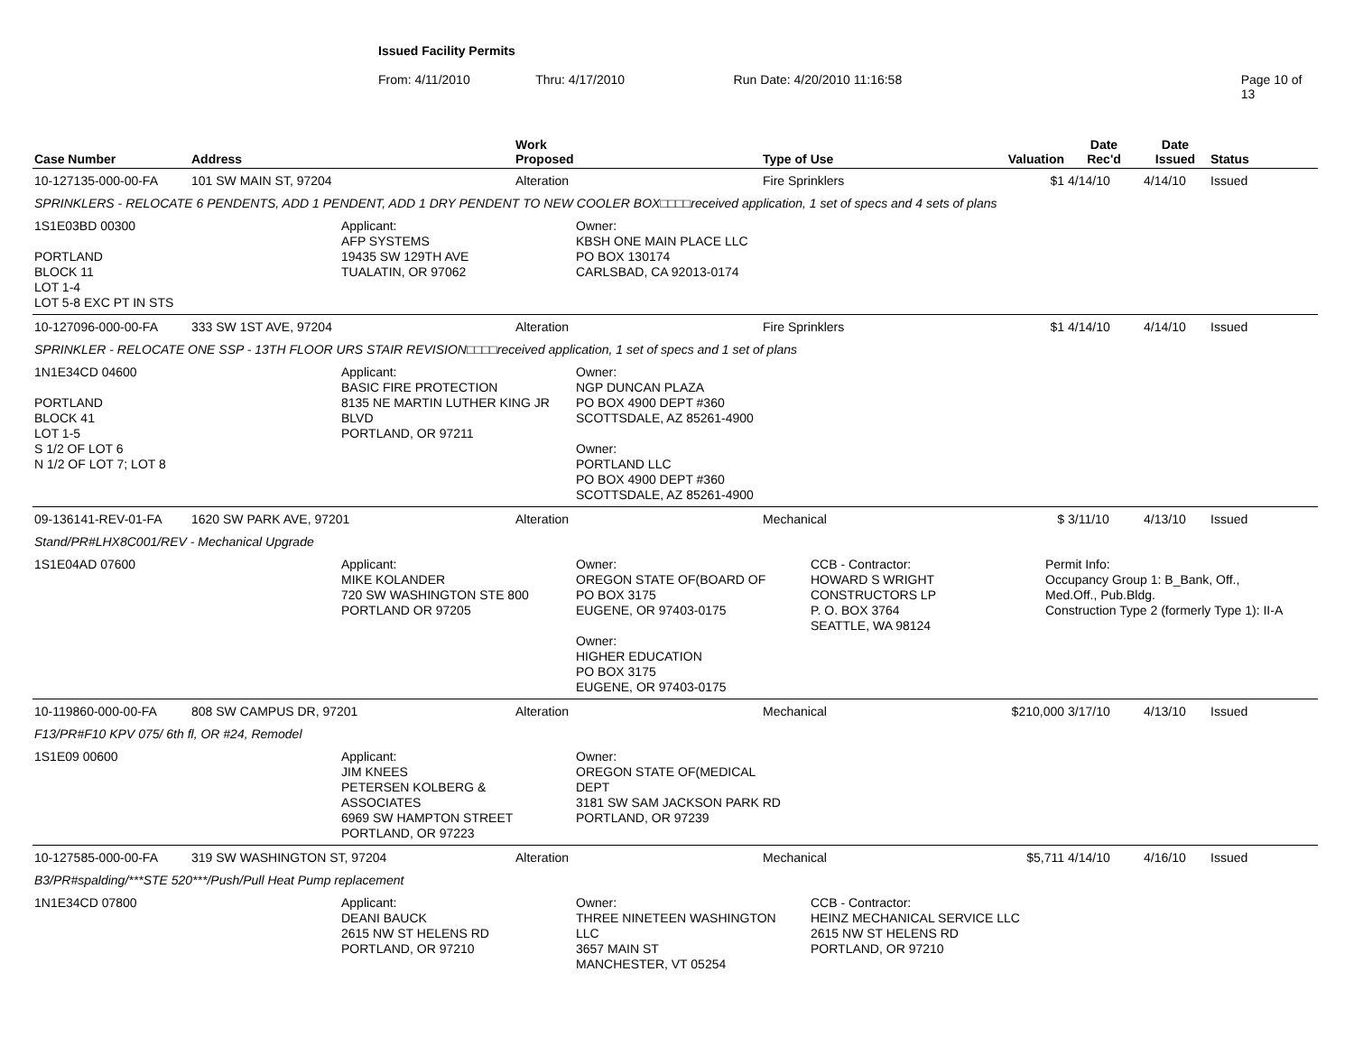Issued Facility Permits
From: 4/11/2010 Thru: 4/17/2010 Run Date: 4/20/2010 11:16:58 Page 10 of 13
| Case Number | Address | Work Proposed | Type of Use | Valuation | Date Rec'd | Date Issued | Status |
| --- | --- | --- | --- | --- | --- | --- | --- |
| 10-127135-000-00-FA | 101 SW MAIN ST, 97204 | Alteration | Fire Sprinklers | $1 | 4/14/10 | 4/14/10 | Issued |
| SPRINKLERS - RELOCATE 6 PENDENTS, ADD 1 PENDENT, ADD 1 DRY PENDENT TO NEW COOLER BOX□□□□received application, 1 set of specs and 4 sets of plans | | | | | | | |
| 1S1E03BD 00300 PORTLAND BLOCK 11 LOT 1-4 LOT 5-8 EXC PT IN STS Applicant: AFP SYSTEMS 19435 SW 129TH AVE TUALATIN, OR 97062 Owner: KBSH ONE MAIN PLACE LLC PO BOX 130174 CARLSBAD, CA 92013-0174 | | | | | | | |
| 10-127096-000-00-FA | 333 SW 1ST AVE, 97204 | Alteration | Fire Sprinklers | $1 | 4/14/10 | 4/14/10 | Issued |
| SPRINKLER - RELOCATE ONE SSP - 13TH FLOOR URS STAIR REVISION□□□□received application, 1 set of specs and 1 set of plans | | | | | | | |
| 1N1E34CD 04600 PORTLAND BLOCK 41 LOT 1-5 S 1/2 OF LOT 6 N 1/2 OF LOT 7; LOT 8 Applicant: BASIC FIRE PROTECTION 8135 NE MARTIN LUTHER KING JR BLVD PORTLAND, OR 97211 Owner: NGP DUNCAN PLAZA PO BOX 4900 DEPT #360 SCOTTSDALE, AZ 85261-4900 Owner: PORTLAND LLC PO BOX 4900 DEPT #360 SCOTTSDALE, AZ 85261-4900 | | | | | | | |
| 09-136141-REV-01-FA | 1620 SW PARK AVE, 97201 | Alteration | Mechanical | $ | 3/11/10 | 4/13/10 | Issued |
| Stand/PR#LHX8C001/REV - Mechanical Upgrade | | | | | | | |
| 1S1E04AD 07600 Applicant: MIKE KOLANDER 720 SW WASHINGTON STE 800 PORTLAND OR 97205 Owner: OREGON STATE OF(BOARD OF PO BOX 3175 EUGENE, OR 97403-0175 Owner: HIGHER EDUCATION PO BOX 3175 EUGENE, OR 97403-0175 CCB - Contractor: HOWARD S WRIGHT CONSTRUCTORS LP P. O. BOX 3764 SEATTLE, WA 98124 Permit Info: Occupancy Group 1: B_Bank, Off., Med.Off., Pub.Bldg. Construction Type 2 (formerly Type 1): II-A | | | | | | | |
| 10-119860-000-00-FA | 808 SW CAMPUS DR, 97201 | Alteration | Mechanical | $210,000 | 3/17/10 | 4/13/10 | Issued |
| F13/PR#F10 KPV 075/ 6th fl, OR #24, Remodel | | | | | | | |
| 1S1E09 00600 Applicant: JIM KNEES PETERSEN KOLBERG & ASSOCIATES 6969 SW HAMPTON STREET PORTLAND, OR 97223 Owner: OREGON STATE OF(MEDICAL DEPT 3181 SW SAM JACKSON PARK RD PORTLAND, OR 97239 | | | | | | | |
| 10-127585-000-00-FA | 319 SW WASHINGTON ST, 97204 | Alteration | Mechanical | $5,711 | 4/14/10 | 4/16/10 | Issued |
| B3/PR#spalding/***STE 520***/Push/Pull Heat Pump replacement | | | | | | | |
| 1N1E34CD 07800 Applicant: DEANI BAUCK 2615 NW ST HELENS RD PORTLAND, OR 97210 Owner: THREE NINETEEN WASHINGTON LLC 3657 MAIN ST MANCHESTER, VT 05254 CCB - Contractor: HEINZ MECHANICAL SERVICE LLC 2615 NW ST HELENS RD PORTLAND, OR 97210 | | | | | | | |